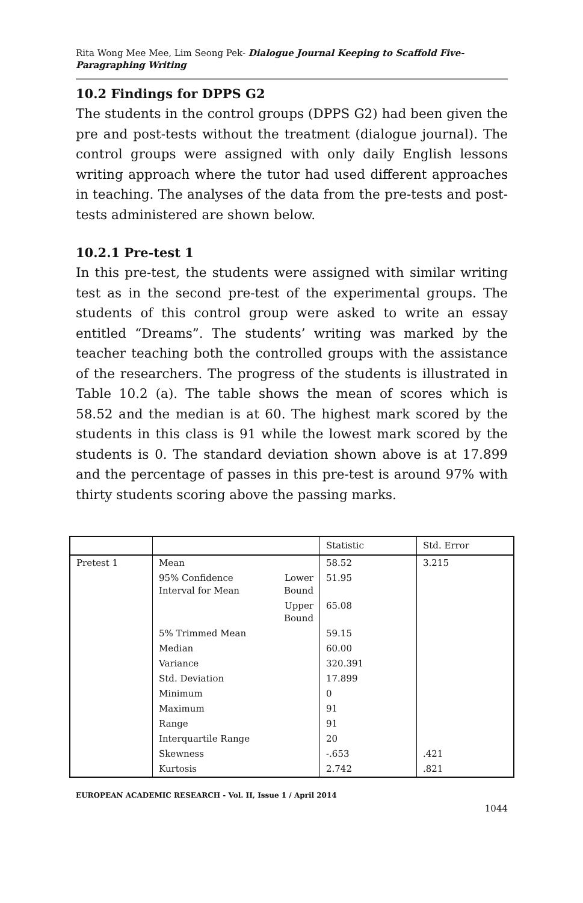Rita Wong Mee Mee, Lim Seong Pek- Dialogue Journal Keeping to Scaffold Five-Paragraphing Writing
10.2 Findings for DPPS G2
The students in the control groups (DPPS G2) had been given the pre and post-tests without the treatment (dialogue journal). The control groups were assigned with only daily English lessons writing approach where the tutor had used different approaches in teaching. The analyses of the data from the pre-tests and post-tests administered are shown below.
10.2.1 Pre-test 1
In this pre-test, the students were assigned with similar writing test as in the second pre-test of the experimental groups. The students of this control group were asked to write an essay entitled “Dreams”. The students’ writing was marked by the teacher teaching both the controlled groups with the assistance of the researchers. The progress of the students is illustrated in Table 10.2 (a). The table shows the mean of scores which is 58.52 and the median is at 60. The highest mark scored by the students in this class is 91 while the lowest mark scored by the students is 0. The standard deviation shown above is at 17.899 and the percentage of passes in this pre-test is around 97% with thirty students scoring above the passing marks.
| | | | Statistic | Std. Error |
| Pretest 1 | Mean | | 58.52 | 3.215 |
| | 95% Confidence Interval for Mean | Lower Bound | 51.95 | |
| | | Upper Bound | 65.08 | |
| | 5% Trimmed Mean | | 59.15 | |
| | Median | | 60.00 | |
| | Variance | | 320.391 | |
| | Std. Deviation | | 17.899 | |
| | Minimum | | 0 | |
| | Maximum | | 91 | |
| | Range | | 91 | |
| | Interquartile Range | | 20 | |
| | Skewness | | -.653 | .421 |
| | Kurtosis | | 2.742 | .821 |
EUROPEAN ACADEMIC RESEARCH - Vol. II, Issue 1 / April 2014
1044